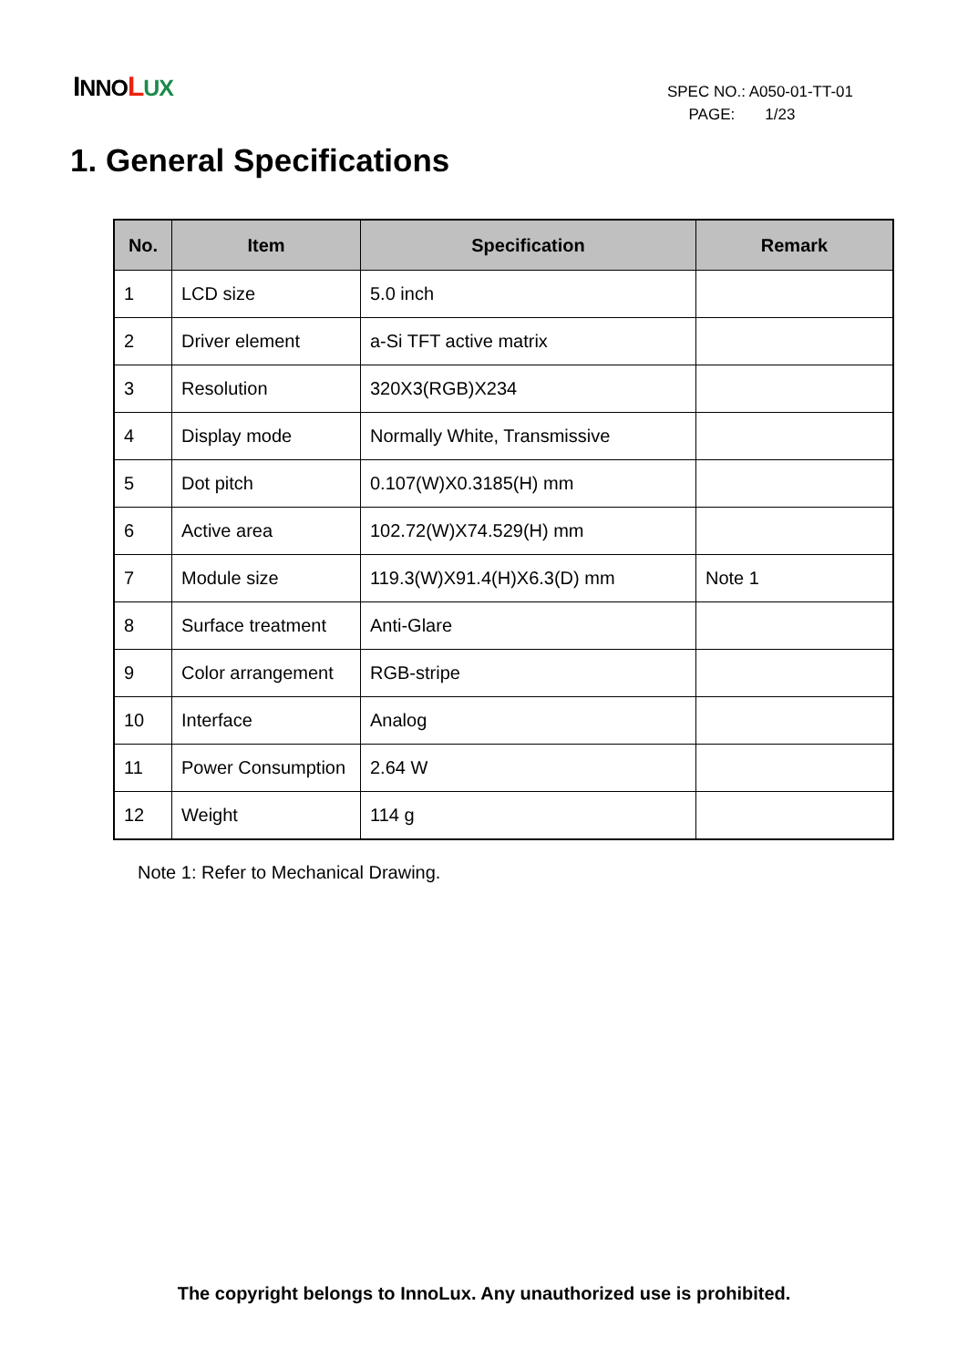INNO LUX
SPEC NO.: A050-01-TT-01
PAGE: 1/23
1. General Specifications
| No. | Item | Specification | Remark |
| --- | --- | --- | --- |
| 1 | LCD size | 5.0 inch | |
| 2 | Driver element | a-Si TFT active matrix | |
| 3 | Resolution | 320X3(RGB)X234 | |
| 4 | Display mode | Normally White, Transmissive | |
| 5 | Dot pitch | 0.107(W)X0.3185(H) mm | |
| 6 | Active area | 102.72(W)X74.529(H) mm | |
| 7 | Module size | 119.3(W)X91.4(H)X6.3(D) mm | Note 1 |
| 8 | Surface treatment | Anti-Glare | |
| 9 | Color arrangement | RGB-stripe | |
| 10 | Interface | Analog | |
| 11 | Power Consumption | 2.64 W | |
| 12 | Weight | 114 g | |
Note 1: Refer to Mechanical Drawing.
The copyright belongs to InnoLux. Any unauthorized use is prohibited.